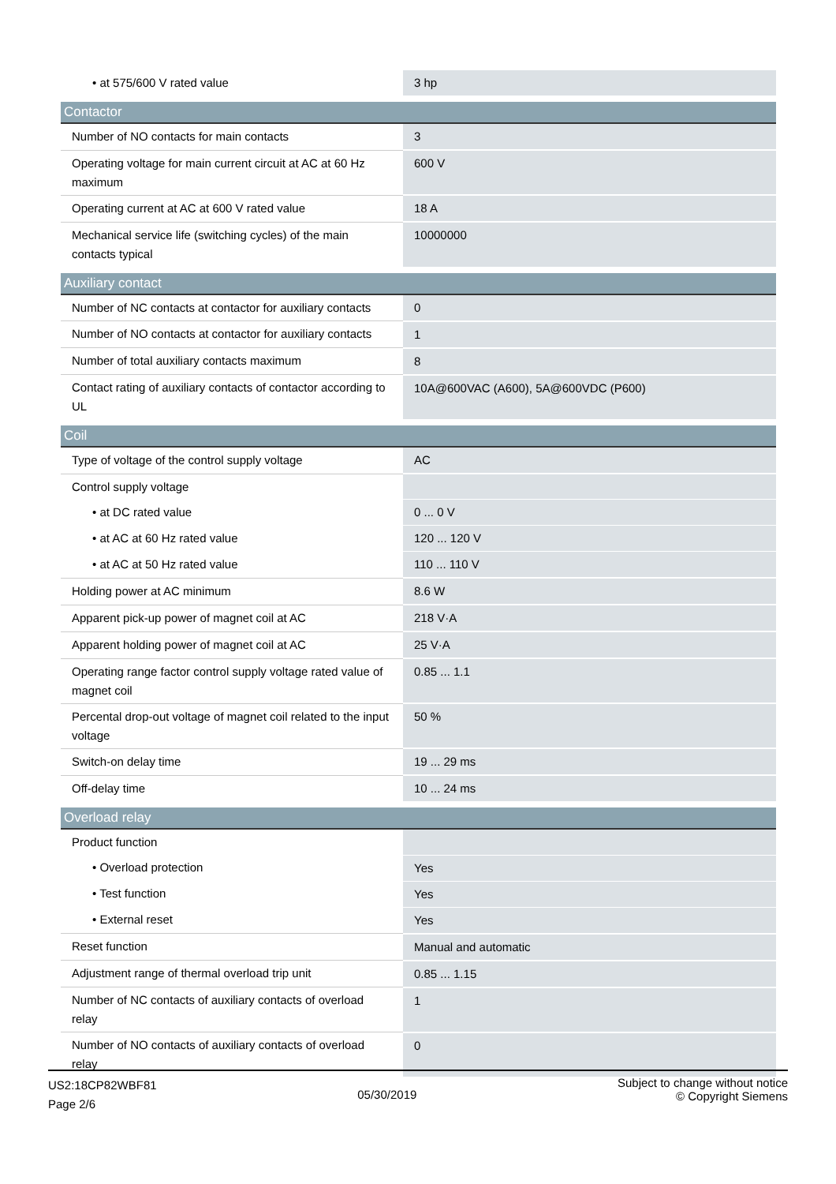| • at 575/600 V rated value | 3 hp |
| Contactor | |
| Number of NO contacts for main contacts | 3 |
| Operating voltage for main current circuit at AC at 60 Hz maximum | 600 V |
| Operating current at AC at 600 V rated value | 18 A |
| Mechanical service life (switching cycles) of the main contacts typical | 10000000 |
| Auxiliary contact | |
| Number of NC contacts at contactor for auxiliary contacts | 0 |
| Number of NO contacts at contactor for auxiliary contacts | 1 |
| Number of total auxiliary contacts maximum | 8 |
| Contact rating of auxiliary contacts of contactor according to UL | 10A@600VAC (A600), 5A@600VDC (P600) |
| Coil | |
| Type of voltage of the control supply voltage | AC |
| Control supply voltage | |
| • at DC rated value | 0 ... 0 V |
| • at AC at 60 Hz rated value | 120 ... 120 V |
| • at AC at 50 Hz rated value | 110 ... 110 V |
| Holding power at AC minimum | 8.6 W |
| Apparent pick-up power of magnet coil at AC | 218 V·A |
| Apparent holding power of magnet coil at AC | 25 V·A |
| Operating range factor control supply voltage rated value of magnet coil | 0.85 ... 1.1 |
| Percental drop-out voltage of magnet coil related to the input voltage | 50 % |
| Switch-on delay time | 19 ... 29 ms |
| Off-delay time | 10 ... 24 ms |
| Overload relay | |
| Product function | |
| • Overload protection | Yes |
| • Test function | Yes |
| • External reset | Yes |
| Reset function | Manual and automatic |
| Adjustment range of thermal overload trip unit | 0.85 ... 1.15 |
| Number of NC contacts of auxiliary contacts of overload relay | 1 |
| Number of NO contacts of auxiliary contacts of overload relay | 0 |
US2:18CP82WBF81
Page 2/6
05/30/2019
Subject to change without notice
© Copyright Siemens